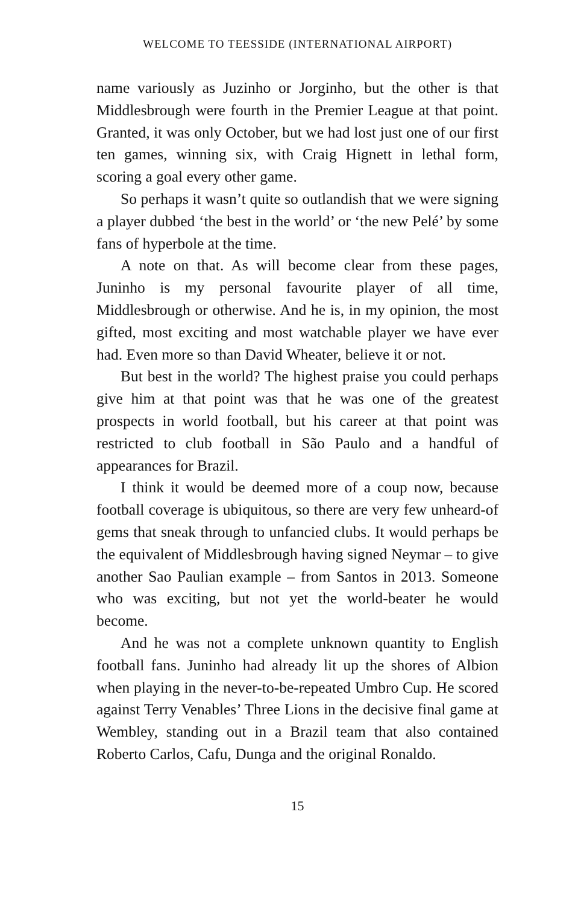WELCOME TO TEESSIDE (INTERNATIONAL AIRPORT)
name variously as Juzinho or Jorginho, but the other is that Middlesbrough were fourth in the Premier League at that point. Granted, it was only October, but we had lost just one of our first ten games, winning six, with Craig Hignett in lethal form, scoring a goal every other game.
So perhaps it wasn’t quite so outlandish that we were signing a player dubbed ‘the best in the world’ or ‘the new Pelé’ by some fans of hyperbole at the time.
A note on that. As will become clear from these pages, Juninho is my personal favourite player of all time, Middlesbrough or otherwise. And he is, in my opinion, the most gifted, most exciting and most watchable player we have ever had. Even more so than David Wheater, believe it or not.
But best in the world? The highest praise you could perhaps give him at that point was that he was one of the greatest prospects in world football, but his career at that point was restricted to club football in São Paulo and a handful of appearances for Brazil.
I think it would be deemed more of a coup now, because football coverage is ubiquitous, so there are very few unheard-of gems that sneak through to unfancied clubs. It would perhaps be the equivalent of Middlesbrough having signed Neymar – to give another Sao Paulian example – from Santos in 2013. Someone who was exciting, but not yet the world-beater he would become.
And he was not a complete unknown quantity to English football fans. Juninho had already lit up the shores of Albion when playing in the never-to-be-repeated Umbro Cup. He scored against Terry Venables’ Three Lions in the decisive final game at Wembley, standing out in a Brazil team that also contained Roberto Carlos, Cafu, Dunga and the original Ronaldo.
15